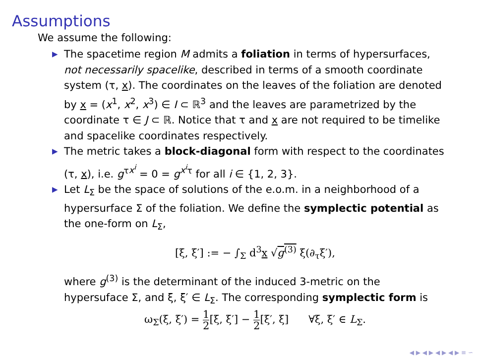Assumptions
We assume the following:
▶ The spacetime region M admits a foliation in terms of hypersurfaces, not necessarily spacelike, described in terms of a smooth coordinate system (τ, x). The coordinates on the leaves of the foliation are denoted by x = (x<sup>1</sup>, x<sup>2</sup>, x<sup>3</sup>) ∈ I ⊂ ℝ<sup>3</sup> and the leaves are parametrized by the coordinate τ ∈ J ⊂ ℝ. Notice that τ and x are not required to be timelike and spacelike coordinates respectively.
▶ The metric takes a block-diagonal form with respect to the coordinates (τ, x), i.e. g<sup>τx<sup>i</sup></sup> = 0 = g<sup>x<sup>i</sup>τ</sup> for all i ∈ {1, 2, 3}.
▶ Let L<sub>Σ</sub> be the space of solutions of the e.o.m. in a neighborhood of a hypersurface Σ of the foliation. We define the symplectic potential as the one-form on L<sub>Σ</sub>,
[ξ, ξ′] := − ∫<sub>Σ</sub> d<sup>3</sup>x √g<sup>(3)</sup> ξ(∂<sub>τ</sub>ξ′),
where g<sup>(3)</sup> is the determinant of the induced 3-metric on the hypersuface Σ, and ξ, ξ′ ∈ L<sub>Σ</sub>. The corresponding symplectic form is
ω<sub>Σ</sub>(ξ, ξ′) = 1 2[ξ, ξ′] − 1 2[ξ′, ξ] ∀ξ, ξ′ ∈ L<sub>Σ</sub>.
◀ ▶ ◀ ▶ ◀ ▶ ◀ ▶ ≡ ∽